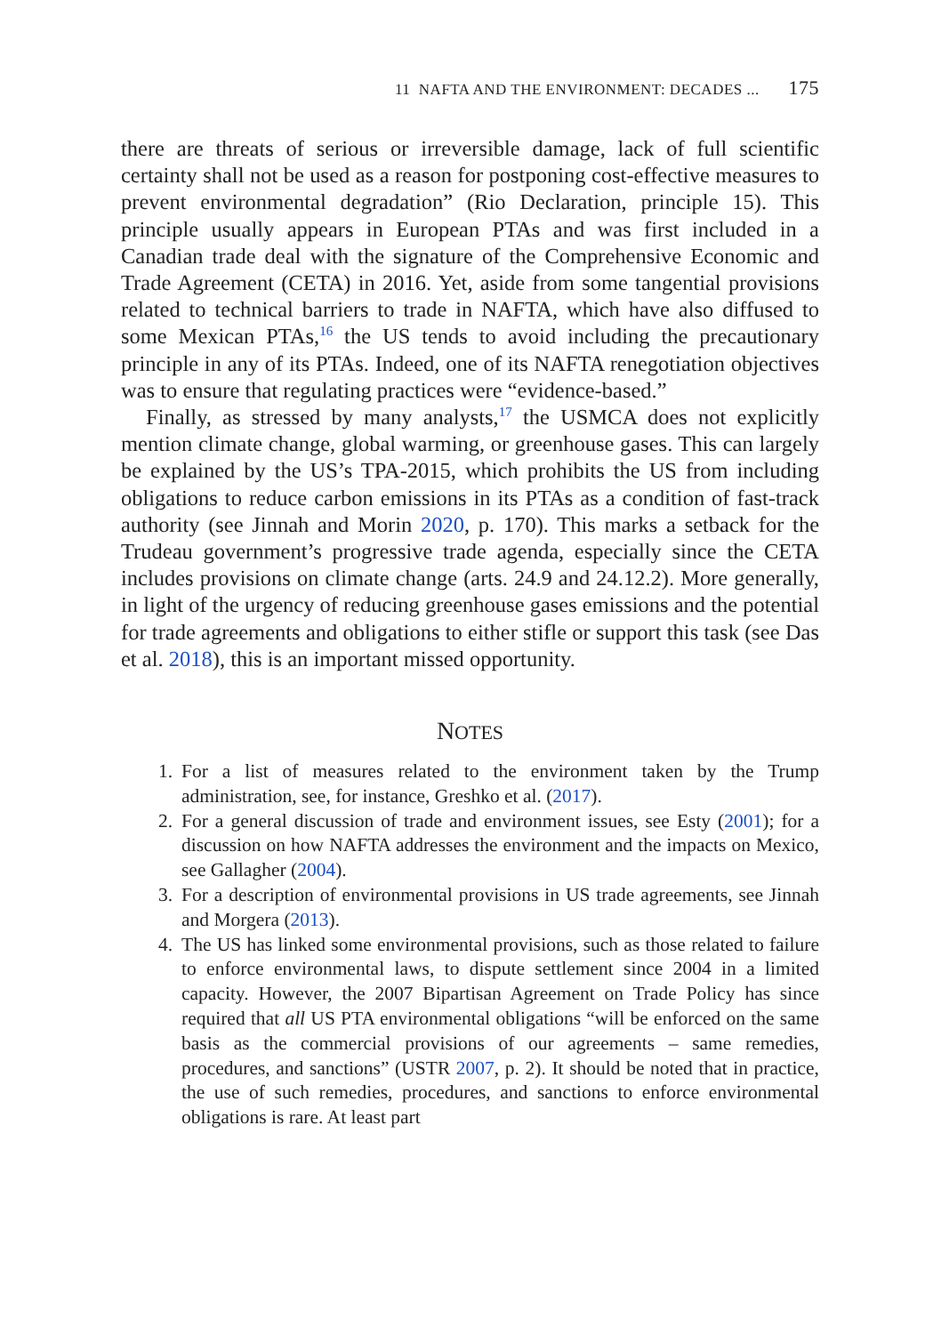11 NAFTA AND THE ENVIRONMENT: DECADES ... 175
there are threats of serious or irreversible damage, lack of full scientific certainty shall not be used as a reason for postponing cost-effective measures to prevent environmental degradation” (Rio Declaration, principle 15). This principle usually appears in European PTAs and was first included in a Canadian trade deal with the signature of the Comprehensive Economic and Trade Agreement (CETA) in 2016. Yet, aside from some tangential provisions related to technical barriers to trade in NAFTA, which have also diffused to some Mexican PTAs,<sup>16</sup> the US tends to avoid including the precautionary principle in any of its PTAs. Indeed, one of its NAFTA renegotiation objectives was to ensure that regulating practices were “evidence-based.”
Finally, as stressed by many analysts,<sup>17</sup> the USMCA does not explicitly mention climate change, global warming, or greenhouse gases. This can largely be explained by the US’s TPA-2015, which prohibits the US from including obligations to reduce carbon emissions in its PTAs as a condition of fast-track authority (see Jinnah and Morin 2020, p. 170). This marks a setback for the Trudeau government’s progressive trade agenda, especially since the CETA includes provisions on climate change (arts. 24.9 and 24.12.2). More generally, in light of the urgency of reducing greenhouse gases emissions and the potential for trade agreements and obligations to either stifle or support this task (see Das et al. 2018), this is an important missed opportunity.
NOTES
1. For a list of measures related to the environment taken by the Trump administration, see, for instance, Greshko et al. (2017).
2. For a general discussion of trade and environment issues, see Esty (2001); for a discussion on how NAFTA addresses the environment and the impacts on Mexico, see Gallagher (2004).
3. For a description of environmental provisions in US trade agreements, see Jinnah and Morgera (2013).
4. The US has linked some environmental provisions, such as those related to failure to enforce environmental laws, to dispute settlement since 2004 in a limited capacity. However, the 2007 Bipartisan Agreement on Trade Policy has since required that all US PTA environmental obligations “will be enforced on the same basis as the commercial provisions of our agreements – same remedies, procedures, and sanctions” (USTR 2007, p. 2). It should be noted that in practice, the use of such remedies, procedures, and sanctions to enforce environmental obligations is rare. At least part